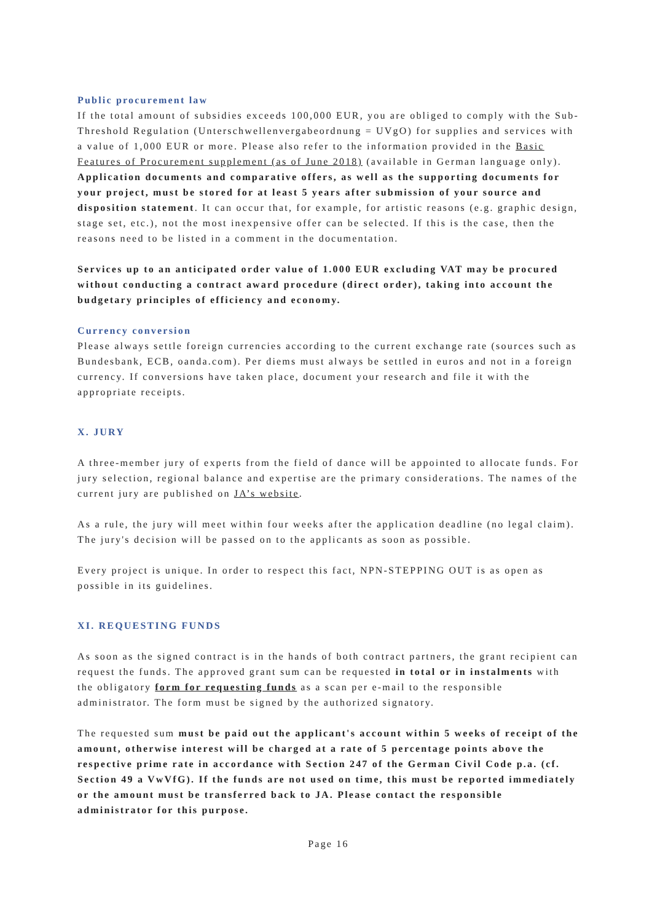Public procurement law
If the total amount of subsidies exceeds 100,000 EUR, you are obliged to comply with the Sub-Threshold Regulation (Unterschwellenvergabeordnung = UVgO) for supplies and services with a value of 1,000 EUR or more. Please also refer to the information provided in the Basic Features of Procurement supplement (as of June 2018) (available in German language only). Application documents and comparative offers, as well as the supporting documents for your project, must be stored for at least 5 years after submission of your source and disposition statement. It can occur that, for example, for artistic reasons (e.g. graphic design, stage set, etc.), not the most inexpensive offer can be selected. If this is the case, then the reasons need to be listed in a comment in the documentation.
Services up to an anticipated order value of 1.000 EUR excluding VAT may be procured without conducting a contract award procedure (direct order), taking into account the budgetary principles of efficiency and economy.
Currency conversion
Please always settle foreign currencies according to the current exchange rate (sources such as Bundesbank, ECB, oanda.com). Per diems must always be settled in euros and not in a foreign currency. If conversions have taken place, document your research and file it with the appropriate receipts.
X. JURY
A three-member jury of experts from the field of dance will be appointed to allocate funds. For jury selection, regional balance and expertise are the primary considerations. The names of the current jury are published on JA’s website.
As a rule, the jury will meet within four weeks after the application deadline (no legal claim). The jury's decision will be passed on to the applicants as soon as possible.
Every project is unique. In order to respect this fact, NPN-STEPPING OUT is as open as possible in its guidelines.
XI. REQUESTING FUNDS
As soon as the signed contract is in the hands of both contract partners, the grant recipient can request the funds. The approved grant sum can be requested in total or in instalments with the obligatory form for requesting funds as a scan per e-mail to the responsible administrator. The form must be signed by the authorized signatory.
The requested sum must be paid out the applicant's account within 5 weeks of receipt of the amount, otherwise interest will be charged at a rate of 5 percentage points above the respective prime rate in accordance with Section 247 of the German Civil Code p.a. (cf. Section 49 a VwVfG). If the funds are not used on time, this must be reported immediately or the amount must be transferred back to JA. Please contact the responsible administrator for this purpose.
Page 16